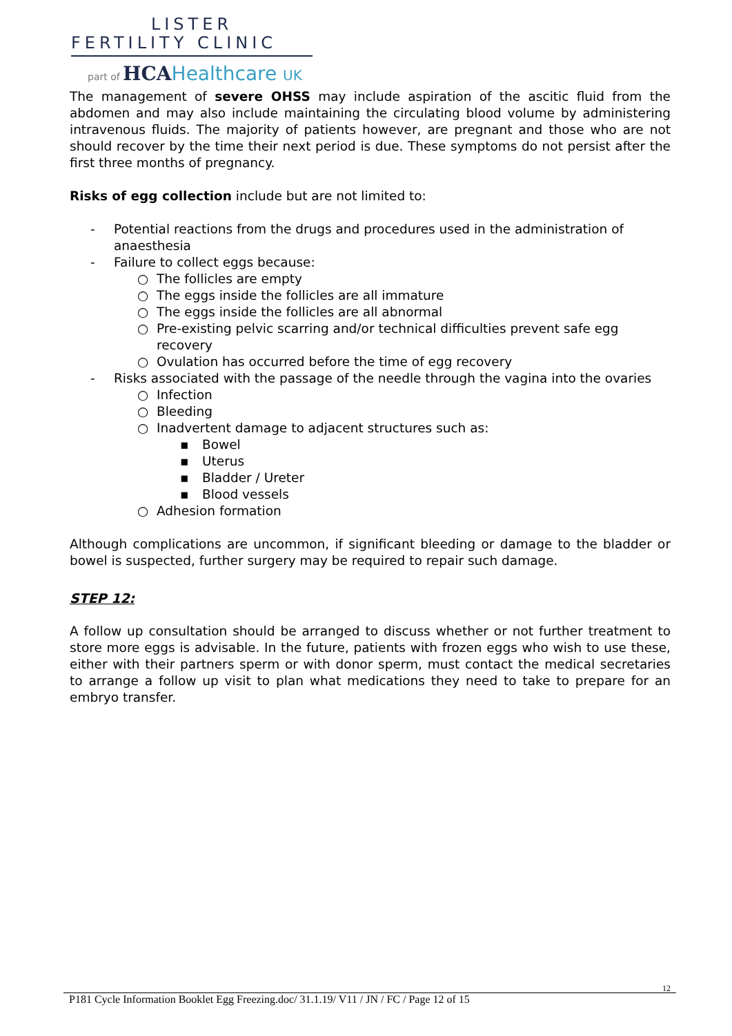LISTER
FERTILITY CLINIC
part of HCAHealthcare UK
The management of severe OHSS may include aspiration of the ascitic fluid from the abdomen and may also include maintaining the circulating blood volume by administering intravenous fluids. The majority of patients however, are pregnant and those who are not should recover by the time their next period is due. These symptoms do not persist after the first three months of pregnancy.
Risks of egg collection include but are not limited to:
- Potential reactions from the drugs and procedures used in the administration of anaesthesia
- Failure to collect eggs because:
○ The follicles are empty
○ The eggs inside the follicles are all immature
○ The eggs inside the follicles are all abnormal
○ Pre-existing pelvic scarring and/or technical difficulties prevent safe egg recovery
○ Ovulation has occurred before the time of egg recovery
- Risks associated with the passage of the needle through the vagina into the ovaries
○ Infection
○ Bleeding
○ Inadvertent damage to adjacent structures such as:
▪ Bowel
▪ Uterus
▪ Bladder / Ureter
▪ Blood vessels
○ Adhesion formation
Although complications are uncommon, if significant bleeding or damage to the bladder or bowel is suspected, further surgery may be required to repair such damage.
STEP 12:
A follow up consultation should be arranged to discuss whether or not further treatment to store more eggs is advisable. In the future, patients with frozen eggs who wish to use these, either with their partners sperm or with donor sperm, must contact the medical secretaries to arrange a follow up visit to plan what medications they need to take to prepare for an embryo transfer.
12
P181 Cycle Information Booklet Egg Freezing.doc/ 31.1.19/ V11 / JN / FC / Page 12 of 15